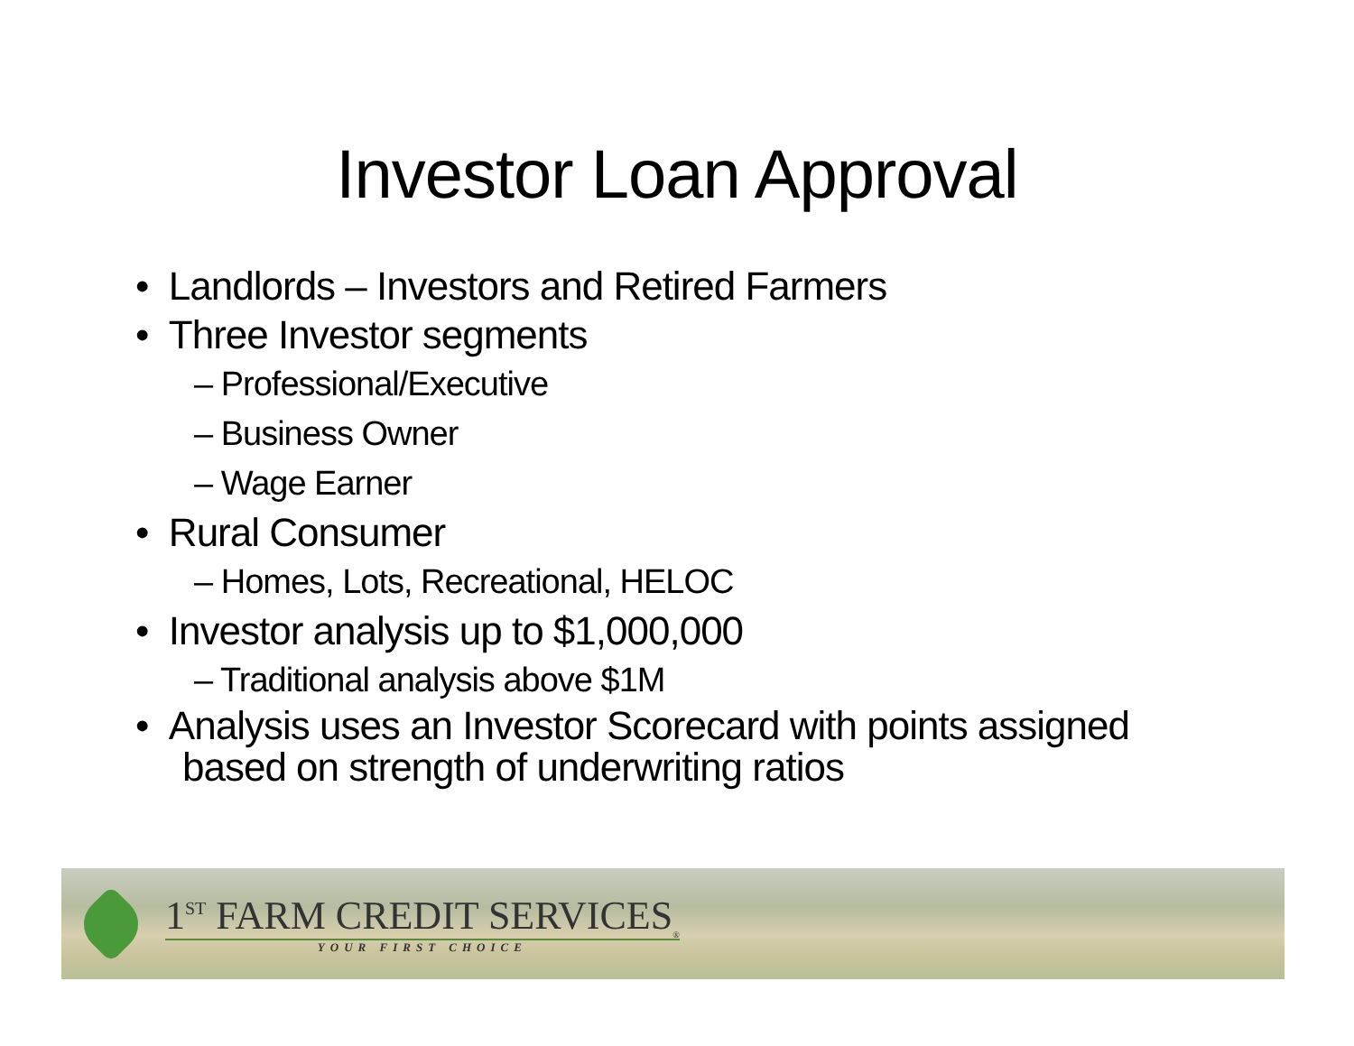Investor Loan Approval
• Landlords – Investors and Retired Farmers
• Three Investor segments
– Professional/Executive
– Business Owner
– Wage Earner
• Rural Consumer
– Homes, Lots, Recreational, HELOC
• Investor analysis up to $1,000,000
– Traditional analysis above $1M
• Analysis uses an Investor Scorecard with points assigned based on strength of underwriting ratios
1<sup>ST</sup> FARM CREDIT SERVICES<sub>®</sub>
YOUR FIRST CHOICE